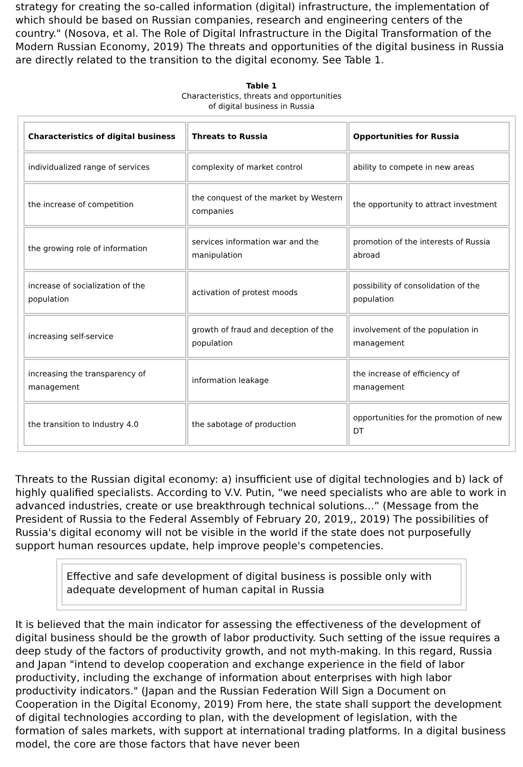strategy for creating the so-called information (digital) infrastructure, the implementation of which should be based on Russian companies, research and engineering centers of the country." (Nosova, et al. The Role of Digital Infrastructure in the Digital Transformation of the Modern Russian Economy, 2019) The threats and opportunities of the digital business in Russia are directly related to the transition to the digital economy. See Table 1.
Table 1
Characteristics, threats and opportunities
of digital business in Russia
| Characteristics of digital business | Threats to Russia | Opportunities for Russia |
| --- | --- | --- |
| individualized range of services | complexity of market control | ability to compete in new areas |
| the increase of competition | the conquest of the market by Western companies | the opportunity to attract investment |
| the growing role of information | services information war and the manipulation | promotion of the interests of Russia abroad |
| increase of socialization of the population | activation of protest moods | possibility of consolidation of the population |
| increasing self-service | growth of fraud and deception of the population | involvement of the population in management |
| increasing the transparency of management | information leakage | the increase of efficiency of management |
| the transition to Industry 4.0 | the sabotage of production | opportunities for the promotion of new DT |
Threats to the Russian digital economy: a) insufficient use of digital technologies and b) lack of highly qualified specialists. According to V.V. Putin, “we need specialists who are able to work in advanced industries, create or use breakthrough technical solutions...” (Message from the President of Russia to the Federal Assembly of February 20, 2019,, 2019) The possibilities of Russia's digital economy will not be visible in the world if the state does not purposefully support human resources update, help improve people's competencies.
Effective and safe development of digital business is possible only with adequate development of human capital in Russia
It is believed that the main indicator for assessing the effectiveness of the development of digital business should be the growth of labor productivity. Such setting of the issue requires a deep study of the factors of productivity growth, and not myth-making. In this regard, Russia and Japan "intend to develop cooperation and exchange experience in the field of labor productivity, including the exchange of information about enterprises with high labor productivity indicators." (Japan and the Russian Federation Will Sign a Document on Cooperation in the Digital Economy, 2019) From here, the state shall support the development of digital technologies according to plan, with the development of legislation, with the formation of sales markets, with support at international trading platforms. In a digital business model, the core are those factors that have never been